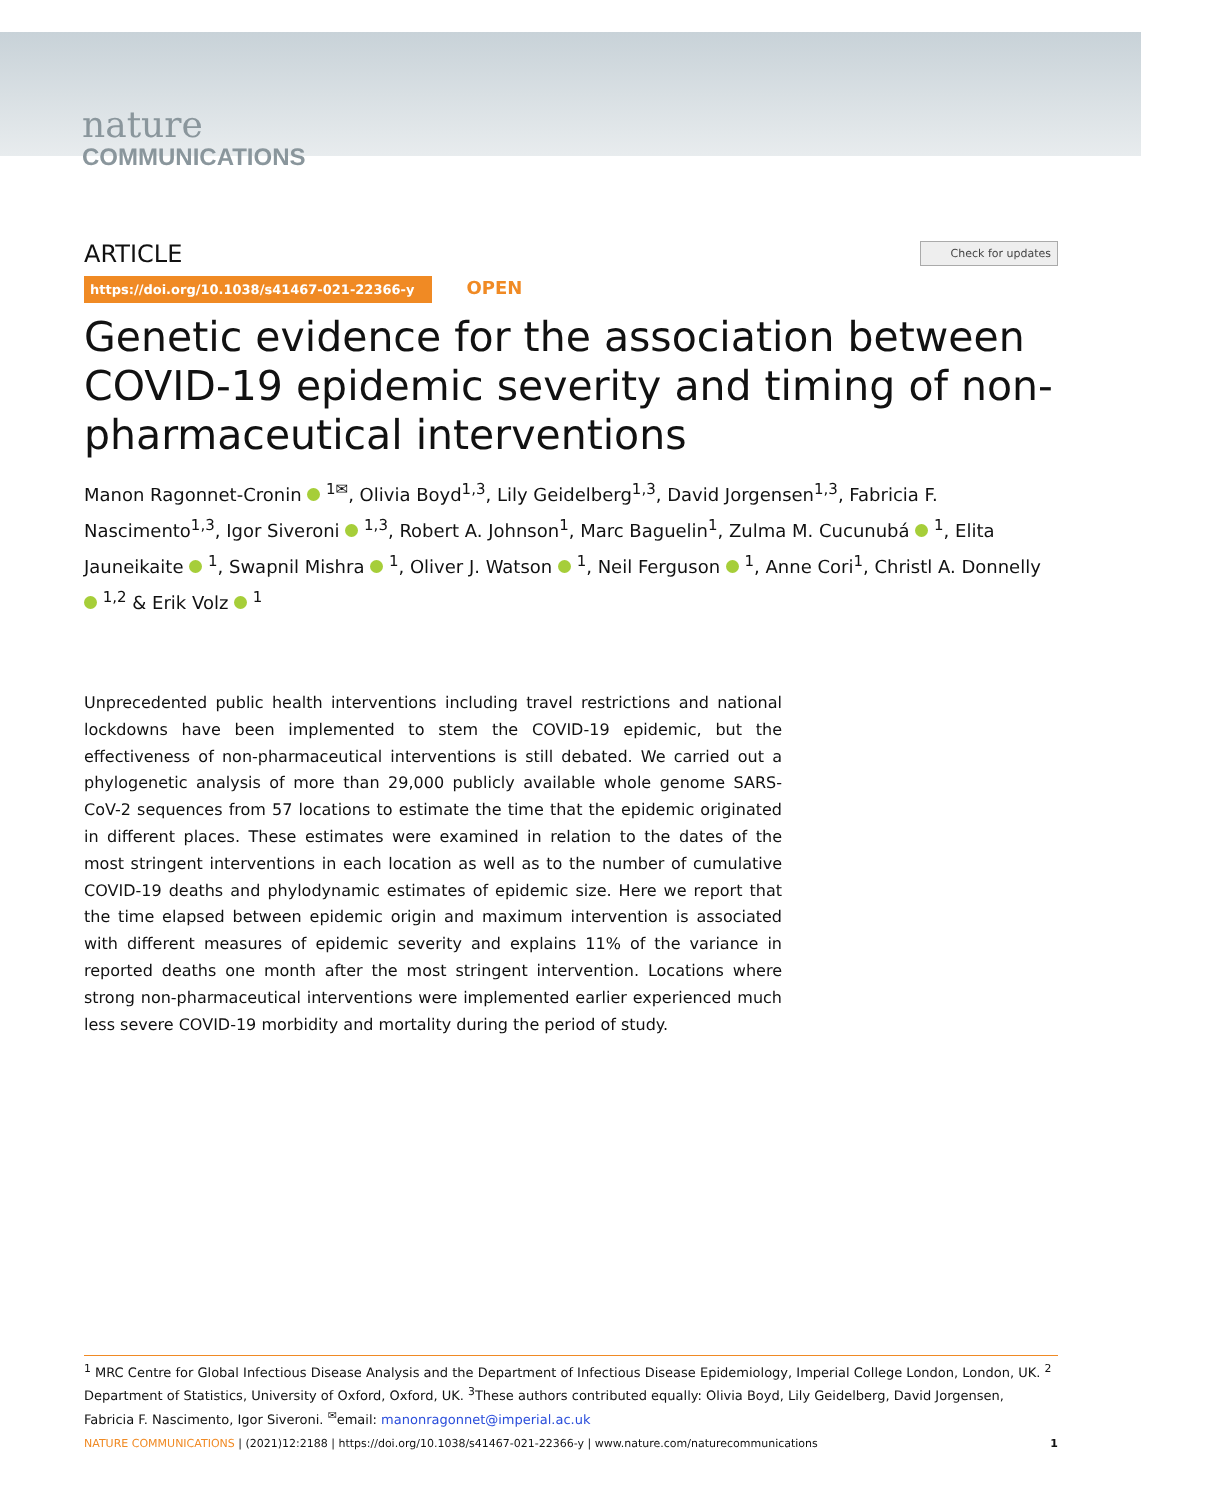nature
COMMUNICATIONS
ARTICLE
Check for updates
https://doi.org/10.1038/s41467-021-22366-y OPEN
Genetic evidence for the association between COVID-19 epidemic severity and timing of non-pharmaceutical interventions
Manon Ragonnet-Cronin <sup>1✉</sup>, Olivia Boyd<sup>1,3</sup>, Lily Geidelberg<sup>1,3</sup>, David Jorgensen<sup>1,3</sup>, Fabricia F. Nascimento<sup>1,3</sup>, Igor Siveroni <sup>1,3</sup>, Robert A. Johnson<sup>1</sup>, Marc Baguelin<sup>1</sup>, Zulma M. Cucunubá <sup>1</sup>, Elita Jauneikaite <sup>1</sup>, Swapnil Mishra <sup>1</sup>, Oliver J. Watson <sup>1</sup>, Neil Ferguson <sup>1</sup>, Anne Cori<sup>1</sup>, Christl A. Donnelly <sup>1,2</sup> & Erik Volz <sup>1</sup>
Unprecedented public health interventions including travel restrictions and national lockdowns have been implemented to stem the COVID-19 epidemic, but the effectiveness of non-pharmaceutical interventions is still debated. We carried out a phylogenetic analysis of more than 29,000 publicly available whole genome SARS-CoV-2 sequences from 57 locations to estimate the time that the epidemic originated in different places. These estimates were examined in relation to the dates of the most stringent interventions in each location as well as to the number of cumulative COVID-19 deaths and phylodynamic estimates of epidemic size. Here we report that the time elapsed between epidemic origin and maximum intervention is associated with different measures of epidemic severity and explains 11% of the variance in reported deaths one month after the most stringent intervention. Locations where strong non-pharmaceutical interventions were implemented earlier experienced much less severe COVID-19 morbidity and mortality during the period of study.
<sup>1</sup> MRC Centre for Global Infectious Disease Analysis and the Department of Infectious Disease Epidemiology, Imperial College London, London, UK. <sup>2</sup> Department of Statistics, University of Oxford, Oxford, UK. <sup>3</sup>These authors contributed equally: Olivia Boyd, Lily Geidelberg, David Jorgensen, Fabricia F. Nascimento, Igor Siveroni. <sup>✉</sup>email: manonragonnet@imperial.ac.uk
NATURE COMMUNICATIONS | (2021)12:2188 | https://doi.org/10.1038/s41467-021-22366-y | www.nature.com/naturecommunications 1